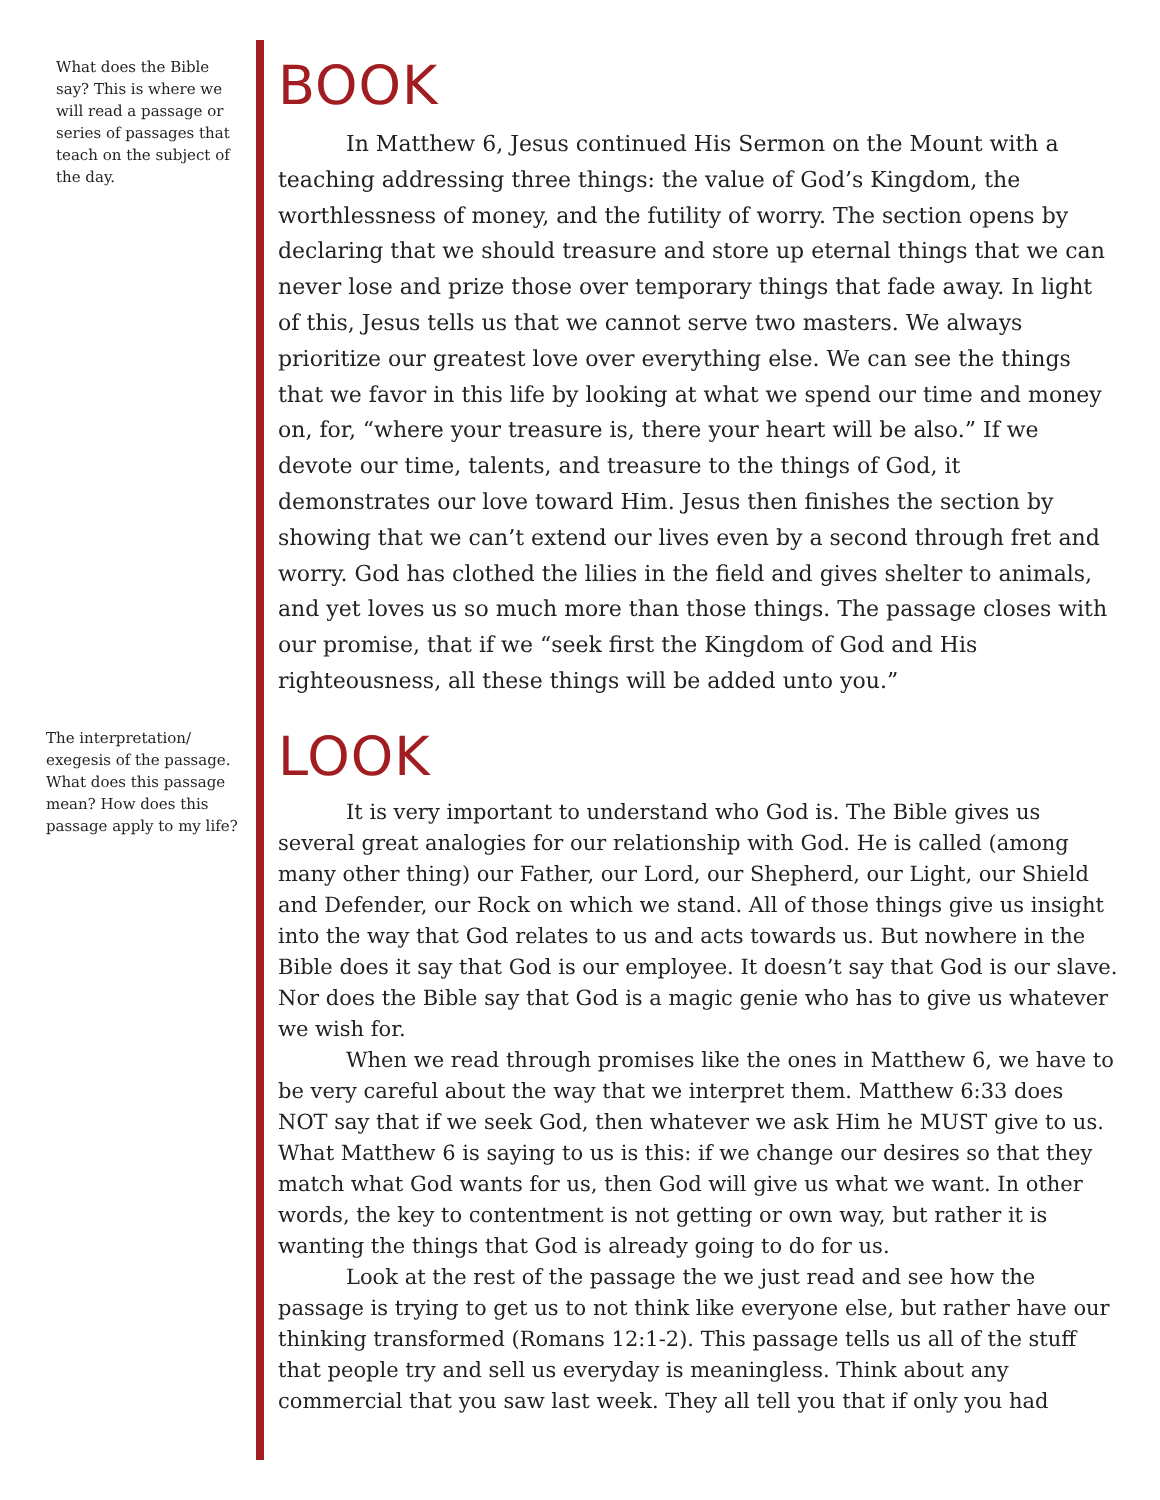What does the Bible say? This is where we will read a passage or series of passages that teach on the subject of the day.
BOOK
In Matthew 6, Jesus continued His Sermon on the Mount with a teaching addressing three things: the value of God’s Kingdom, the worthlessness of money, and the futility of worry. The section opens by declaring that we should treasure and store up eternal things that we can never lose and prize those over temporary things that fade away. In light of this, Jesus tells us that we cannot serve two masters. We always prioritize our greatest love over everything else. We can see the things that we favor in this life by looking at what we spend our time and money on, for, “where your treasure is, there your heart will be also.” If we devote our time, talents, and treasure to the things of God, it demonstrates our love toward Him. Jesus then finishes the section by showing that we can’t extend our lives even by a second through fret and worry. God has clothed the lilies in the field and gives shelter to animals, and yet loves us so much more than those things. The passage closes with our promise, that if we “seek first the Kingdom of God and His righteousness, all these things will be added unto you.”
The interpretation/ exegesis of the passage. What does this passage mean? How does this passage apply to my life?
LOOK
It is very important to understand who God is. The Bible gives us several great analogies for our relationship with God. He is called (among many other thing) our Father, our Lord, our Shepherd, our Light, our Shield and Defender, our Rock on which we stand. All of those things give us insight into the way that God relates to us and acts towards us. But nowhere in the Bible does it say that God is our employee. It doesn’t say that God is our slave. Nor does the Bible say that God is a magic genie who has to give us whatever we wish for.
When we read through promises like the ones in Matthew 6, we have to be very careful about the way that we interpret them. Matthew 6:33 does NOT say that if we seek God, then whatever we ask Him he MUST give to us. What Matthew 6 is saying to us is this: if we change our desires so that they match what God wants for us, then God will give us what we want. In other words, the key to contentment is not getting or own way, but rather it is wanting the things that God is already going to do for us.
Look at the rest of the passage the we just read and see how the passage is trying to get us to not think like everyone else, but rather have our thinking transformed (Romans 12:1-2). This passage tells us all of the stuff that people try and sell us everyday is meaningless. Think about any commercial that you saw last week. They all tell you that if only you had